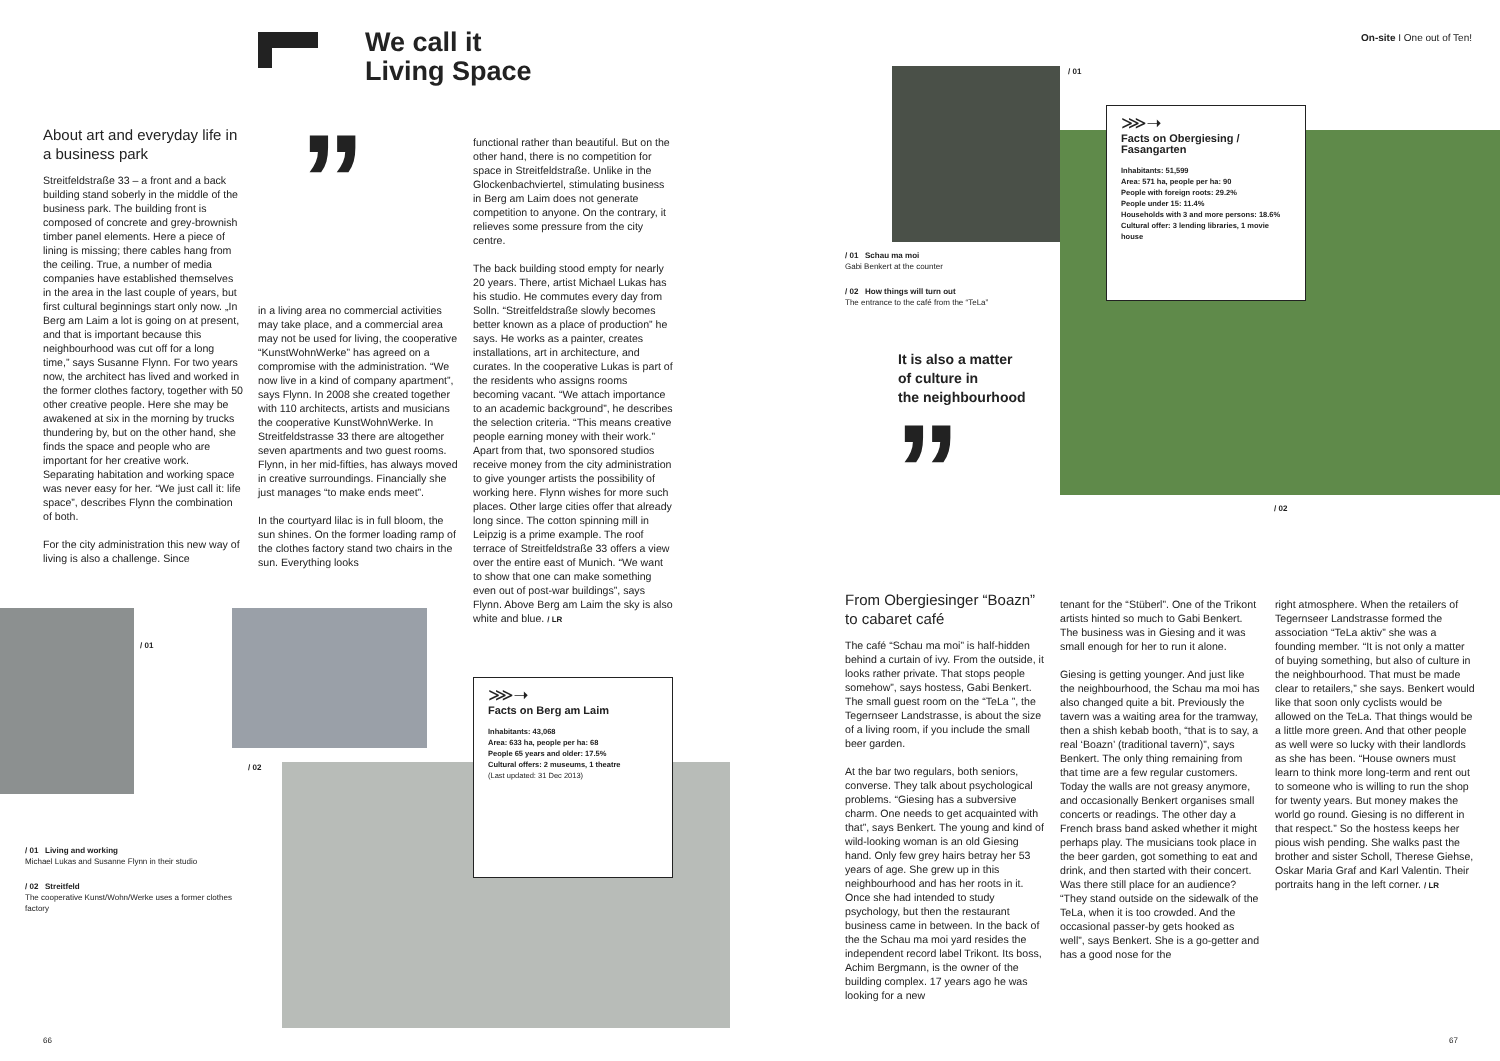We call it
Living Space
”
About art and everyday life in a business park
Streitfeldstraße 33 – a front and a back building stand soberly in the middle of the business park. The building front is composed of concrete and grey-brownish timber panel elements. Here a piece of lining is missing; there cables hang from the ceiling. True, a number of media companies have established themselves in the area in the last couple of years, but first cultural beginnings start only now. „In Berg am Laim a lot is going on at present, and that is important because this neighbourhood was cut off for a long time,” says Susanne Flynn. For two years now, the architect has lived and worked in the former clothes factory, together with 50 other creative people. Here she may be awakened at six in the morning by trucks thundering by, but on the other hand, she finds the space and people who are important for her creative work. Separating habitation and working space was never easy for her. “We just call it: life space”, describes Flynn the combination of both.
For the city administration this new way of living is also a challenge. Since
in a living area no commercial activities may take place, and a commercial area may not be used for living, the cooperative “KunstWohnWerke” has agreed on a compromise with the administration. “We now live in a kind of company apartment”, says Flynn. In 2008 she created together with 110 architects, artists and musicians the cooperative KunstWohnWerke. In Streitfeldstrasse 33 there are altogether seven apartments and two guest rooms. Flynn, in her mid-fifties, has always moved in creative surroundings. Financially she just manages “to make ends meet”.
In the courtyard lilac is in full bloom, the sun shines. On the former loading ramp of the clothes factory stand two chairs in the sun. Everything looks
functional rather than beautiful. But on the other hand, there is no competition for space in Streitfeldstraße. Unlike in the Glockenbachviertel, stimulating business in Berg am Laim does not generate competition to anyone. On the contrary, it relieves some pressure from the city centre.
The back building stood empty for nearly 20 years. There, artist Michael Lukas has his studio. He commutes every day from Solln. “Streitfeldstraße slowly becomes better known as a place of production” he says. He works as a painter, creates installations, art in architecture, and curates. In the cooperative Lukas is part of the residents who assigns rooms becoming vacant. “We attach importance to an academic background”, he describes the selection criteria. “This means creative people earning money with their work.” Apart from that, two sponsored studios receive money from the city administration to give younger artists the possibility of working here. Flynn wishes for more such places. Other large cities offer that already long since. The cotton spinning mill in Leipzig is a prime example. The roof terrace of Streitfeldstraße 33 offers a view over the entire east of Munich. “We want to show that one can make something even out of post-war buildings”, says Flynn. Above Berg am Laim the sky is also white and blue. / LR
/ 01
/ 02
/ 01 Living and working
Michael Lukas and Susanne Flynn in their studio
/ 02 Streitfeld
The cooperative Kunst/Wohn/Werke uses a former clothes factory
⋙➝
Facts on Berg am Laim
Inhabitants: 43,068
Area: 633 ha, people per ha: 68
People 65 years and older: 17.5%
Cultural offers: 2 museums, 1 theatre
(Last updated: 31 Dec 2013)
66
On-site I One out of Ten!
/ 01
⋙➝
Facts on Obergiesing / Fasangarten
Inhabitants: 51,599
Area: 571 ha, people per ha: 90
People with foreign roots: 29.2%
People under 15: 11.4%
Households with 3 and more persons: 18.6%
Cultural offer: 3 lending libraries, 1 movie house
/ 02
/ 01 Schau ma moi
Gabi Benkert at the counter
/ 02 How things will turn out
The entrance to the café from the “TeLa”
It is also a matter
of culture in
the neighbourhood
”
From Obergiesinger “Boazn” to cabaret café
The café “Schau ma moi” is half-hidden behind a curtain of ivy. From the outside, it looks rather private. That stops people somehow”, says hostess, Gabi Benkert. The small guest room on the “TeLa ”, the Tegernseer Landstrasse, is about the size of a living room, if you include the small beer garden.
At the bar two regulars, both seniors, converse. They talk about psychological problems. “Giesing has a subversive charm. One needs to get acquainted with that”, says Benkert. The young and kind of wild-looking woman is an old Giesing hand. Only few grey hairs betray her 53 years of age. She grew up in this neighbourhood and has her roots in it. Once she had intended to study psychology, but then the restaurant business came in between. In the back of the the Schau ma moi yard resides the independent record label Trikont. Its boss, Achim Bergmann, is the owner of the building complex. 17 years ago he was looking for a new
tenant for the “Stüberl”. One of the Trikont artists hinted so much to Gabi Benkert. The business was in Giesing and it was small enough for her to run it alone.
Giesing is getting younger. And just like the neighbourhood, the Schau ma moi has also changed quite a bit. Previously the tavern was a waiting area for the tramway, then a shish kebab booth, “that is to say, a real ‘Boazn’ (traditional tavern)”, says Benkert. The only thing remaining from that time are a few regular customers. Today the walls are not greasy anymore, and occasionally Benkert organises small concerts or readings. The other day a French brass band asked whether it might perhaps play. The musicians took place in the beer garden, got something to eat and drink, and then started with their concert. Was there still place for an audience? “They stand outside on the sidewalk of the TeLa, when it is too crowded. And the occasional passer-by gets hooked as well”, says Benkert. She is a go-getter and has a good nose for the
right atmosphere. When the retailers of Tegernseer Landstrasse formed the association “TeLa aktiv” she was a founding member. “It is not only a matter of buying something, but also of culture in the neighbourhood. That must be made clear to retailers,” she says. Benkert would like that soon only cyclists would be allowed on the TeLa. That things would be a little more green. And that other people as well were so lucky with their landlords as she has been. “House owners must learn to think more long-term and rent out to someone who is willing to run the shop for twenty years. But money makes the world go round. Giesing is no different in that respect.” So the hostess keeps her pious wish pending. She walks past the brother and sister Scholl, Therese Giehse, Oskar Maria Graf and Karl Valentin. Their portraits hang in the left corner. / LR
67